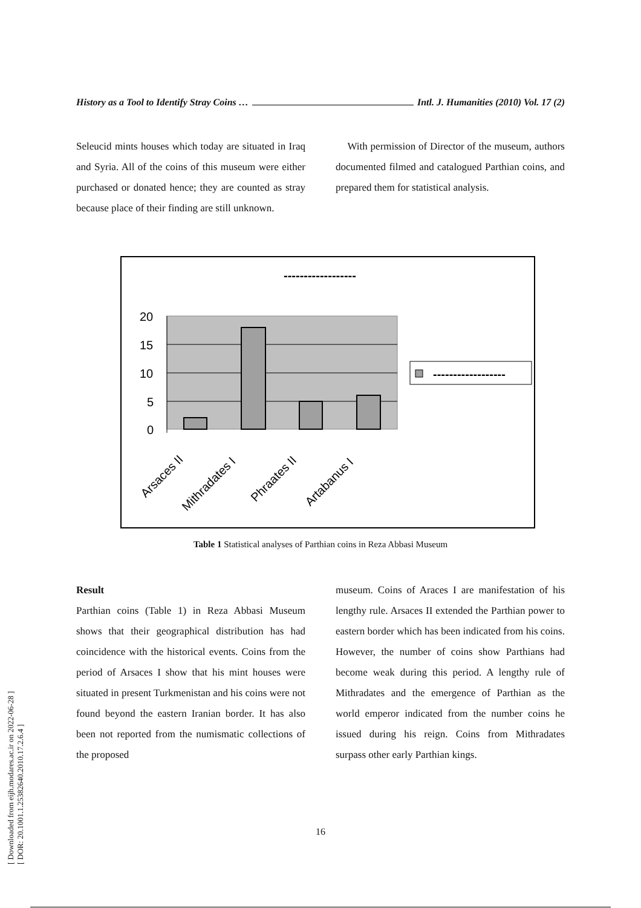[ Downloaded from eijh.modares.ac.ir on 2022-06-28 ]
[ DOR: 20.1001.1.25382640.2010.17.2.6.4 ]
History as a Tool to Identify Stray Coins … Intl. J. Humanities (2010) Vol. 17 (2)
Seleucid mints houses which today are situated in Iraq and Syria. All of the coins of this museum were either purchased or donated hence; they are counted as stray because place of their finding are still unknown.
With permission of Director of the museum, authors documented filmed and catalogued Parthian coins, and prepared them for statistical analysis.
------------------
20
15
10
5
0
------------------
Arsaces II
Mithradates I
Phraates II
Artabanus I
Table 1 Statistical analyses of Parthian coins in Reza Abbasi Museum
Result
Parthian coins (Table 1) in Reza Abbasi Museum shows that their geographical distribution has had coincidence with the historical events. Coins from the period of Arsaces I show that his mint houses were situated in present Turkmenistan and his coins were not found beyond the eastern Iranian border. It has also been not reported from the numismatic collections of the proposed
museum. Coins of Araces I are manifestation of his lengthy rule. Arsaces II extended the Parthian power to eastern border which has been indicated from his coins. However, the number of coins show Parthians had become weak during this period. A lengthy rule of Mithradates and the emergence of Parthian as the world emperor indicated from the number coins he issued during his reign. Coins from Mithradates surpass other early Parthian kings.
16